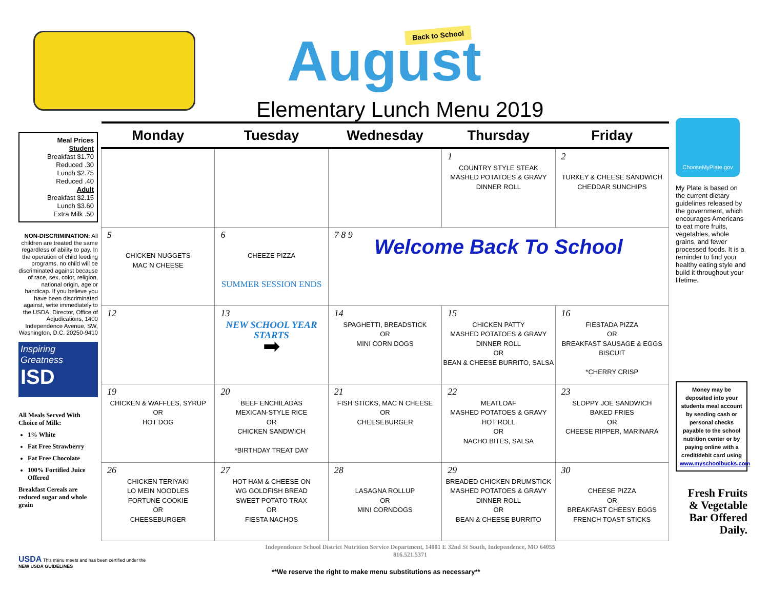Back to School
August
Elementary Lunch Menu 2019
Meal Prices
Student
Breakfast $1.70
Reduced .30
Lunch $2.75
Reduced .40
Adult
Breakfast $2.15
Lunch $3.60
Extra Milk .50
NON-DISCRIMINATION: All children are treated the same regardless of ability to pay. In the operation of child feeding programs, no child will be discriminated against because of race, sex, color, religion, national origin, age or handicap. If you believe you have been discriminated against, write immediately to the USDA, Director, Office of Adjudications, 1400 Independence Avenue, SW, Washington, D.C. 20250-9410
Inspiring Greatness
ISD
All Meals Served With Choice of Milk:
1% White
Fat Free Strawberry
Fat Free Chocolate
100% Fortified Juice Offered
Breakfast Cereals are reduced sugar and whole grain
| Monday | Tuesday | Wednesday | Thursday | Friday |
| --- | --- | --- | --- | --- |
| | | | 1 COUNTRY STYLE STEAK MASHED POTATOES & GRAVY DINNER ROLL | 2 TURKEY & CHEESE SANDWICH CHEDDAR SUNCHIPS |
| 5 CHICKEN NUGGETS MAC N CHEESE | 6 CHEEZE PIZZA SUMMER SESSION ENDS | 7 8 9 Welcome Back To School | | |
| 12 | 13 NEW SCHOOL YEAR STARTS ➡ | 14 SPAGHETTI, BREADSTICK OR MINI CORN DOGS | 15 CHICKEN PATTY MASHED POTATOES & GRAVY DINNER ROLL OR BEAN & CHEESE BURRITO, SALSA | 16 FIESTADA PIZZA OR BREAKFAST SAUSAGE & EGGS BISCUIT *CHERRY CRISP |
| 19 CHICKEN & WAFFLES, SYRUP OR HOT DOG | 20 BEEF ENCHILADAS MEXICAN-STYLE RICE OR CHICKEN SANDWICH *BIRTHDAY TREAT DAY | 21 FISH STICKS, MAC N CHEESE OR CHEESEBURGER | 22 MEATLOAF MASHED POTATOES & GRAVY HOT ROLL OR NACHO BITES, SALSA | 23 SLOPPY JOE SANDWICH BAKED FRIES OR CHEESE RIPPER, MARINARA |
| 26 CHICKEN TERIYAKI LO MEIN NOODLES FORTUNE COOKIE OR CHEESEBURGER | 27 HOT HAM & CHEESE ON WG GOLDFISH BREAD SWEET POTATO TRAX OR FIESTA NACHOS | 28 LASAGNA ROLLUP OR MINI CORNDOGS | 29 BREADED CHICKEN DRUMSTICK MASHED POTATOES & GRAVY DINNER ROLL OR BEAN & CHEESE BURRITO | 30 CHEESE PIZZA OR BREAKFAST CHEESY EGGS FRENCH TOAST STICKS |
ChooseMyPlate.gov
My Plate is based on the current dietary guidelines released by the government, which encourages Americans to eat more fruits, vegetables, whole grains, and fewer processed foods. It is a reminder to find your healthy eating style and build it throughout your lifetime.
Money may be deposited into your students meal account by sending cash or personal checks payable to the school nutrition center or by paying online with a credit/debit card using www.myschoolbucks.com
Fresh Fruits & Vegetable Bar Offered Daily.
USDA This menu meets and has been certified under the
NEW USDA GUIDELINES
Independence School District Nutrition Service Department, 14001 E 32nd St South, Independence, MO 64055
816.521.5371
**We reserve the right to make menu substitutions as necessary**